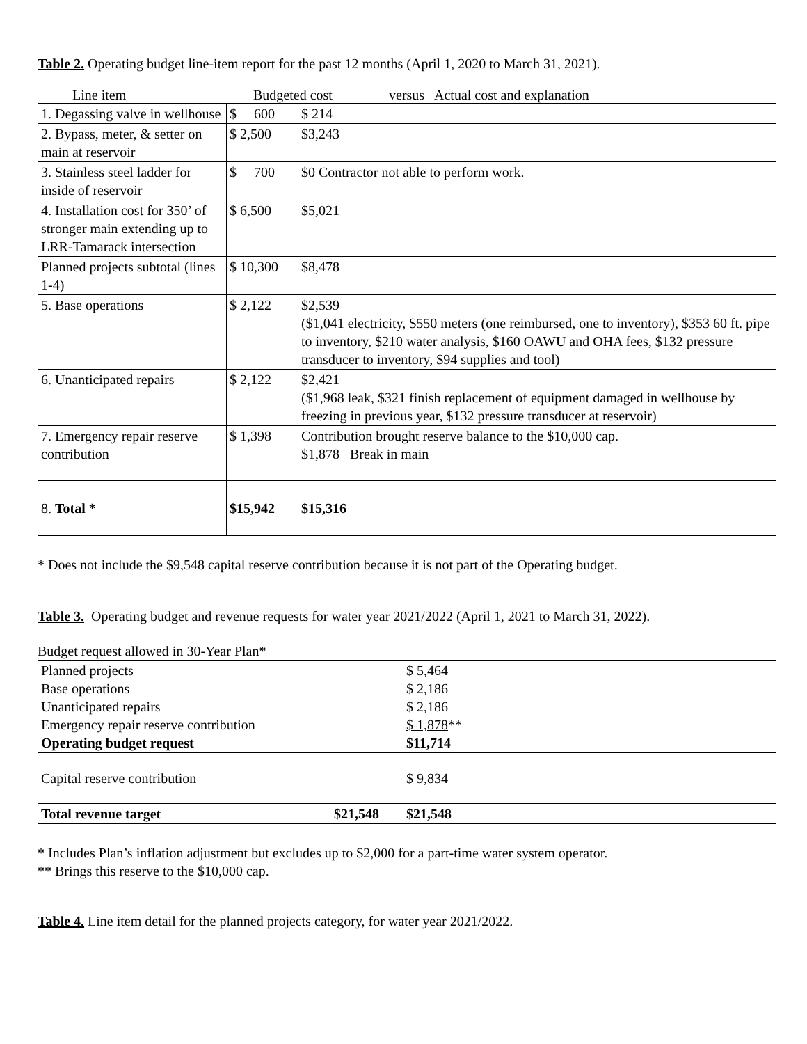Table 2. Operating budget line-item report for the past 12 months (April 1, 2020 to March 31, 2021).
Line item Budgeted cost versus Actual cost and explanation
| 1. Degassing valve in wellhouse | $ 600 | $ 214 |
| 2. Bypass, meter, & setter on main at reservoir | $ 2,500 | $3,243 |
| 3. Stainless steel ladder for inside of reservoir | $ 700 | $0 Contractor not able to perform work. |
| 4. Installation cost for 350’ of stronger main extending up to LRR-Tamarack intersection | $ 6,500 | $5,021 |
| Planned projects subtotal (lines 1-4) | $ 10,300 | $8,478 |
| 5. Base operations | $ 2,122 | $2,539 ($1,041 electricity, $550 meters (one reimbursed, one to inventory), $353 60 ft. pipe to inventory, $210 water analysis, $160 OAWU and OHA fees, $132 pressure transducer to inventory, $94 supplies and tool) |
| 6. Unanticipated repairs | $ 2,122 | $2,421 ($1,968 leak, $321 finish replacement of equipment damaged in wellhouse by freezing in previous year, $132 pressure transducer at reservoir) |
| 7. Emergency repair reserve contribution | $ 1,398 | Contribution brought reserve balance to the $10,000 cap. $1,878 Break in main |
| 8. Total * | $15,942 | $15,316 |
* Does not include the $9,548 capital reserve contribution because it is not part of the Operating budget.
Table 3. Operating budget and revenue requests for water year 2021/2022 (April 1, 2021 to March 31, 2022).
Budget request allowed in 30-Year Plan*
| Planned projects Base operations Unanticipated repairs Emergency repair reserve contribution Operating budget request | $ 5,464 $ 2,186 $ 2,186 $ 1,878 ** $11,714 |
| Capital reserve contribution | $ 9,834 |
| Total revenue target $21,548 | $21,548 |
* Includes Plan’s inflation adjustment but excludes up to $2,000 for a part-time water system operator.
** Brings this reserve to the $10,000 cap.
Table 4. Line item detail for the planned projects category, for water year 2021/2022.